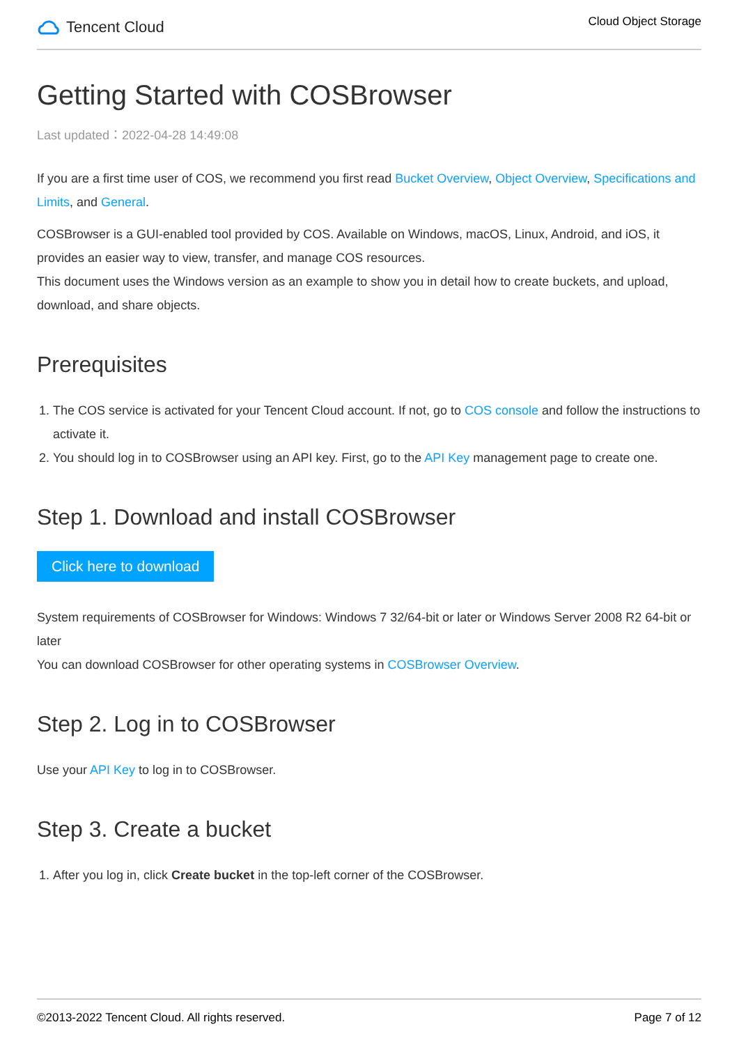Tencent Cloud
Cloud Object Storage
Getting Started with COSBrowser
Last updated：2022-04-28 14:49:08
If you are a first time user of COS, we recommend you first read Bucket Overview, Object Overview, Specifications and Limits, and General.
COSBrowser is a GUI-enabled tool provided by COS. Available on Windows, macOS, Linux, Android, and iOS, it provides an easier way to view, transfer, and manage COS resources.
This document uses the Windows version as an example to show you in detail how to create buckets, and upload, download, and share objects.
Prerequisites
1. The COS service is activated for your Tencent Cloud account. If not, go to COS console and follow the instructions to activate it.
2. You should log in to COSBrowser using an API key. First, go to the API Key management page to create one.
Step 1. Download and install COSBrowser
Click here to download
System requirements of COSBrowser for Windows: Windows 7 32/64-bit or later or Windows Server 2008 R2 64-bit or later
You can download COSBrowser for other operating systems in COSBrowser Overview.
Step 2. Log in to COSBrowser
Use your API Key to log in to COSBrowser.
Step 3. Create a bucket
1. After you log in, click Create bucket in the top-left corner of the COSBrowser.
©2013-2022 Tencent Cloud. All rights reserved. Page 7 of 12